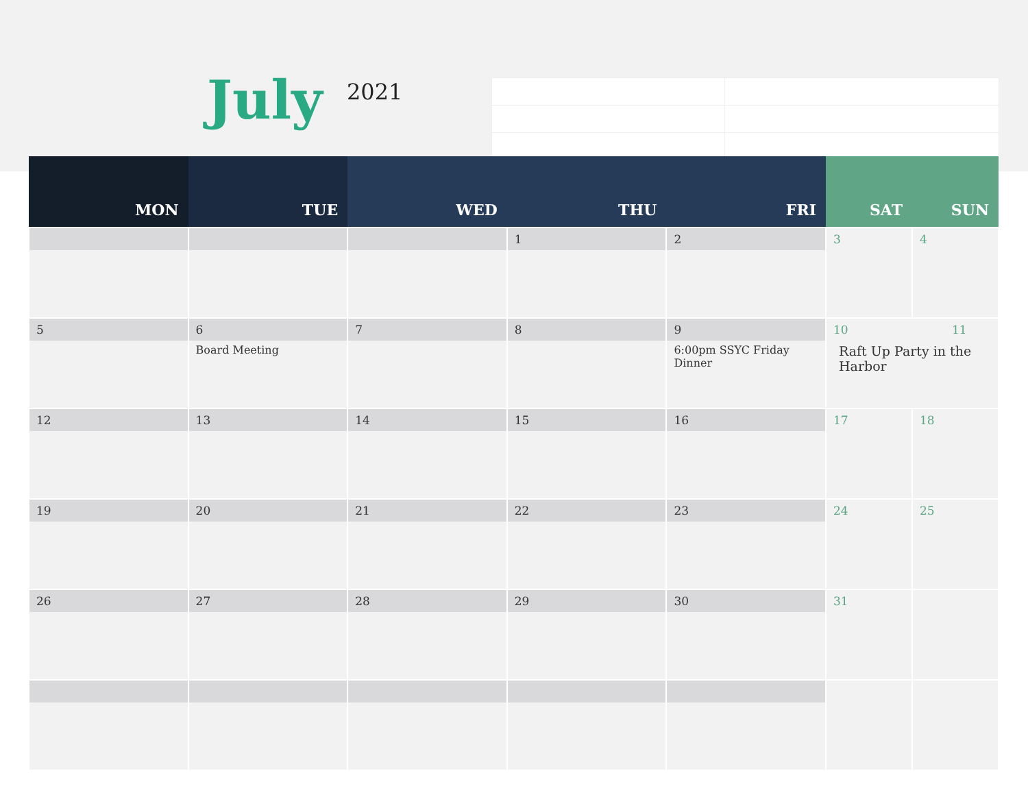July 2021
| MON | TUE | WED | THU | FRI | SAT | SUN |
| --- | --- | --- | --- | --- | --- | --- |
| | | | 1 | 2 | 3 | 4 |
| 5 | 6 Board Meeting | 7 | 8 | 9 6:00pm SSYC Friday Dinner | 10 11 Raft Up Party in the Harbor | |
| 12 | 13 | 14 | 15 | 16 | 17 | 18 |
| 19 | 20 | 21 | 22 | 23 | 24 | 25 |
| 26 | 27 | 28 | 29 | 30 | 31 | |